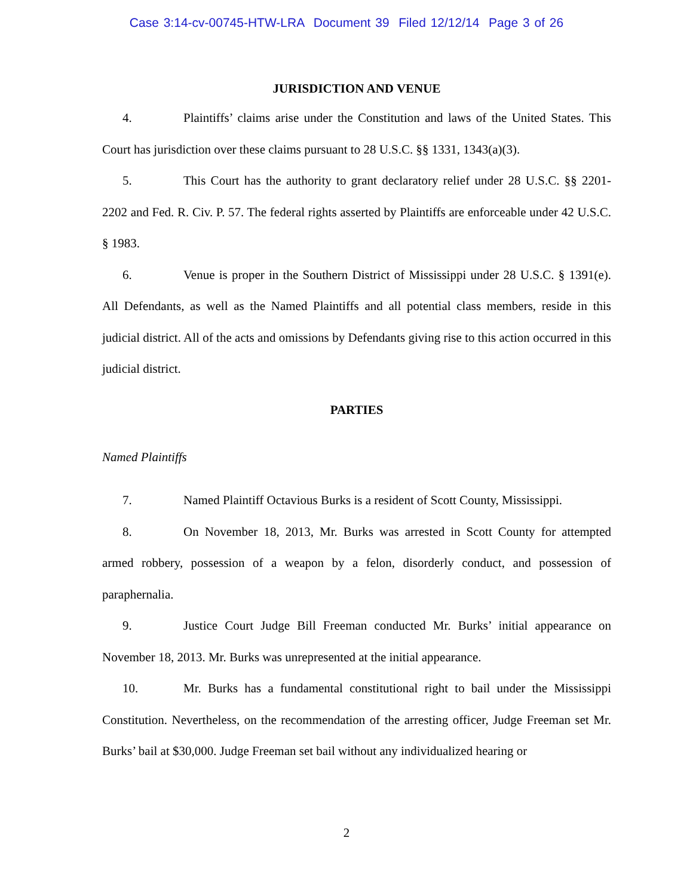Case 3:14-cv-00745-HTW-LRA Document 39 Filed 12/12/14 Page 3 of 26
JURISDICTION AND VENUE
4. Plaintiffs’ claims arise under the Constitution and laws of the United States. This Court has jurisdiction over these claims pursuant to 28 U.S.C. §§ 1331, 1343(a)(3).
5. This Court has the authority to grant declaratory relief under 28 U.S.C. §§ 2201-2202 and Fed. R. Civ. P. 57. The federal rights asserted by Plaintiffs are enforceable under 42 U.S.C. § 1983.
6. Venue is proper in the Southern District of Mississippi under 28 U.S.C. § 1391(e). All Defendants, as well as the Named Plaintiffs and all potential class members, reside in this judicial district. All of the acts and omissions by Defendants giving rise to this action occurred in this judicial district.
PARTIES
Named Plaintiffs
7. Named Plaintiff Octavious Burks is a resident of Scott County, Mississippi.
8. On November 18, 2013, Mr. Burks was arrested in Scott County for attempted armed robbery, possession of a weapon by a felon, disorderly conduct, and possession of paraphernalia.
9. Justice Court Judge Bill Freeman conducted Mr. Burks’ initial appearance on November 18, 2013. Mr. Burks was unrepresented at the initial appearance.
10. Mr. Burks has a fundamental constitutional right to bail under the Mississippi Constitution. Nevertheless, on the recommendation of the arresting officer, Judge Freeman set Mr. Burks’ bail at $30,000. Judge Freeman set bail without any individualized hearing or
2